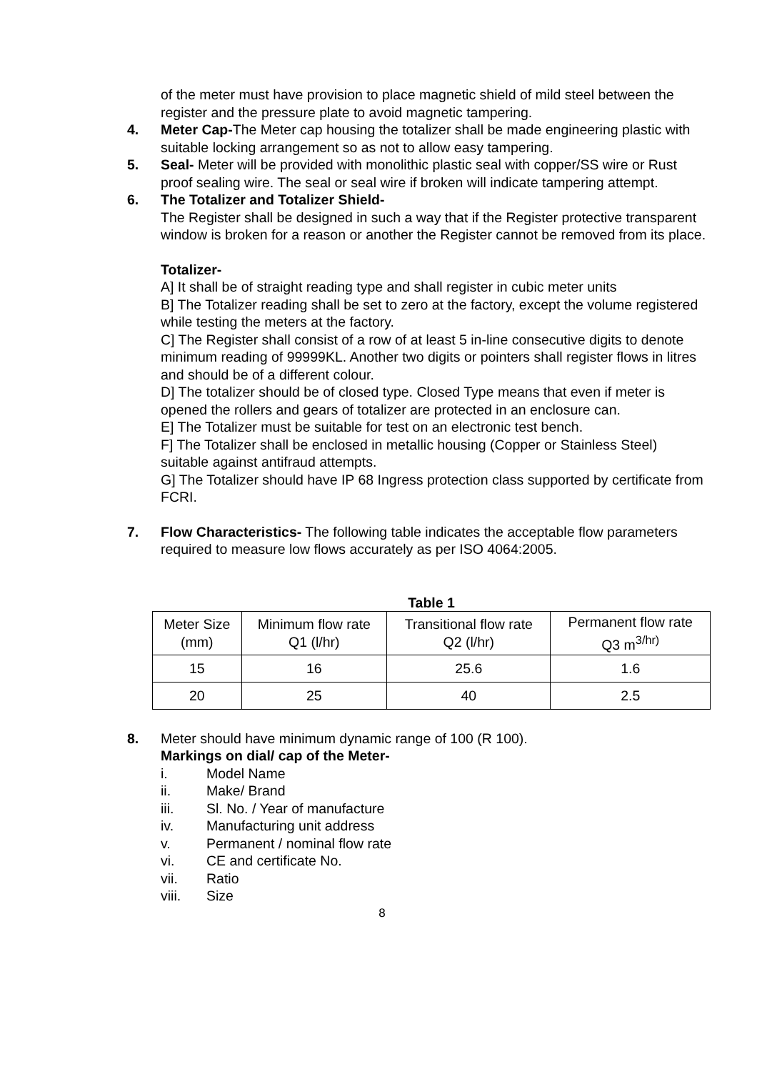of the meter must have provision to place magnetic shield of mild steel between the register and the pressure plate to avoid magnetic tampering.
4. Meter Cap-The Meter cap housing the totalizer shall be made engineering plastic with suitable locking arrangement so as not to allow easy tampering.
5. Seal- Meter will be provided with monolithic plastic seal with copper/SS wire or Rust proof sealing wire. The seal or seal wire if broken will indicate tampering attempt.
6. The Totalizer and Totalizer Shield-
The Register shall be designed in such a way that if the Register protective transparent window is broken for a reason or another the Register cannot be removed from its place.
Totalizer-
A] It shall be of straight reading type and shall register in cubic meter units
B] The Totalizer reading shall be set to zero at the factory, except the volume registered while testing the meters at the factory.
C] The Register shall consist of a row of at least 5 in-line consecutive digits to denote minimum reading of 99999KL. Another two digits or pointers shall register flows in litres and should be of a different colour.
D] The totalizer should be of closed type. Closed Type means that even if meter is opened the rollers and gears of totalizer are protected in an enclosure can.
E] The Totalizer must be suitable for test on an electronic test bench.
F] The Totalizer shall be enclosed in metallic housing (Copper or Stainless Steel) suitable against antifraud attempts.
G] The Totalizer should have IP 68 Ingress protection class supported by certificate from FCRI.
7. Flow Characteristics- The following table indicates the acceptable flow parameters required to measure low flows accurately as per ISO 4064:2005.
Table 1
| Meter Size (mm) | Minimum flow rate Q1 (l/hr) | Transitional flow rate Q2 (l/hr) | Permanent flow rate Q3 m<sup>3/hr)</sup> |
| 15 | 16 | 25.6 | 1.6 |
| 20 | 25 | 40 | 2.5 |
8. Meter should have minimum dynamic range of 100 (R 100).
Markings on dial/ cap of the Meter-
i. Model Name
ii. Make/ Brand
iii. Sl. No. / Year of manufacture
iv. Manufacturing unit address
v. Permanent / nominal flow rate
vi. CE and certificate No.
vii. Ratio
viii. Size
8